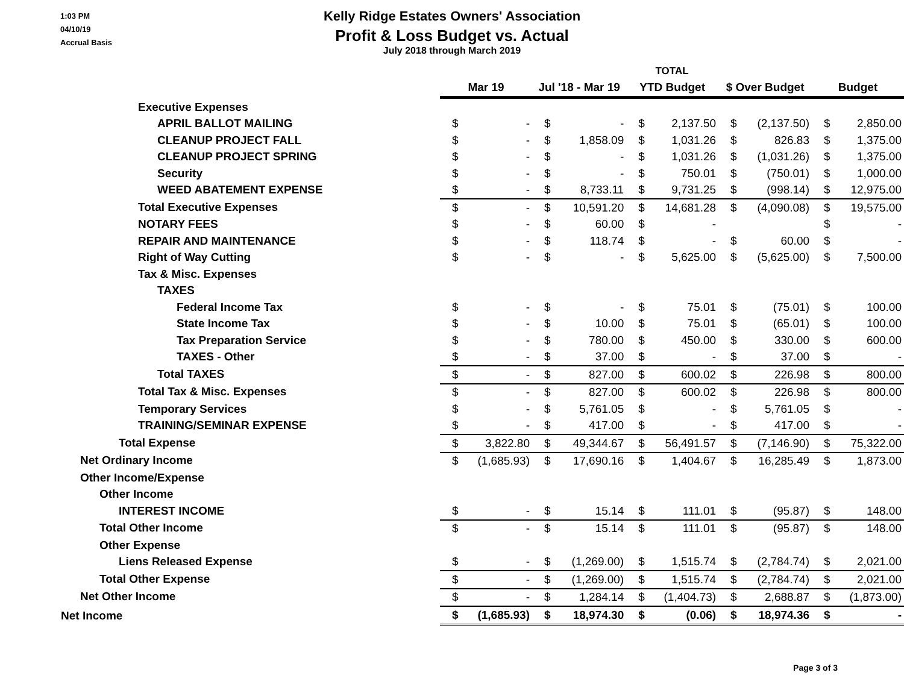1:03 PM
04/10/19
Accrual Basis
Kelly Ridge Estates Owners' Association
Profit & Loss Budget vs. Actual
July 2018 through March 2019
| | TOTAL | | | | | | | | | |
| | Mar 19 | | Jul '18 - Mar 19 | | YTD Budget | | $ Over Budget | | Budget | |
| Executive Expenses | | | | | | | | | | |
| APRIL BALLOT MAILING | $ | - | $ | - | $ | 2,137.50 | $ | (2,137.50) | $ | 2,850.00 |
| CLEANUP PROJECT FALL | $ | - | $ | 1,858.09 | $ | 1,031.26 | $ | 826.83 | $ | 1,375.00 |
| CLEANUP PROJECT SPRING | $ | - | $ | - | $ | 1,031.26 | $ | (1,031.26) | $ | 1,375.00 |
| Security | $ | - | $ | - | $ | 750.01 | $ | (750.01) | $ | 1,000.00 |
| WEED ABATEMENT EXPENSE | $ | - | $ | 8,733.11 | $ | 9,731.25 | $ | (998.14) | $ | 12,975.00 |
| Total Executive Expenses | $ | - | $ | 10,591.20 | $ | 14,681.28 | $ | (4,090.08) | $ | 19,575.00 |
| NOTARY FEES | $ | - | $ | 60.00 | $ | - | | | $ | - |
| REPAIR AND MAINTENANCE | $ | - | $ | 118.74 | $ | - | $ | 60.00 | $ | - |
| Right of Way Cutting | $ | - | $ | - | $ | 5,625.00 | $ | (5,625.00) | $ | 7,500.00 |
| Tax & Misc. Expenses | | | | | | | | | | |
| TAXES | | | | | | | | | | |
| Federal Income Tax | $ | - | $ | - | $ | 75.01 | $ | (75.01) | $ | 100.00 |
| State Income Tax | $ | - | $ | 10.00 | $ | 75.01 | $ | (65.01) | $ | 100.00 |
| Tax Preparation Service | $ | - | $ | 780.00 | $ | 450.00 | $ | 330.00 | $ | 600.00 |
| TAXES - Other | $ | - | $ | 37.00 | $ | - | $ | 37.00 | $ | - |
| Total TAXES | $ | - | $ | 827.00 | $ | 600.02 | $ | 226.98 | $ | 800.00 |
| Total Tax & Misc. Expenses | $ | - | $ | 827.00 | $ | 600.02 | $ | 226.98 | $ | 800.00 |
| Temporary Services | $ | - | $ | 5,761.05 | $ | - | $ | 5,761.05 | $ | - |
| TRAINING/SEMINAR EXPENSE | $ | - | $ | 417.00 | $ | - | $ | 417.00 | $ | - |
| Total Expense | $ | 3,822.80 | $ | 49,344.67 | $ | 56,491.57 | $ | (7,146.90) | $ | 75,322.00 |
| Net Ordinary Income | $ | (1,685.93) | $ | 17,690.16 | $ | 1,404.67 | $ | 16,285.49 | $ | 1,873.00 |
| Other Income/Expense | | | | | | | | | | |
| Other Income | | | | | | | | | | |
| INTEREST INCOME | $ | - | $ | 15.14 | $ | 111.01 | $ | (95.87) | $ | 148.00 |
| Total Other Income | $ | - | $ | 15.14 | $ | 111.01 | $ | (95.87) | $ | 148.00 |
| Other Expense | | | | | | | | | | |
| Liens Released Expense | $ | - | $ | (1,269.00) | $ | 1,515.74 | $ | (2,784.74) | $ | 2,021.00 |
| Total Other Expense | $ | - | $ | (1,269.00) | $ | 1,515.74 | $ | (2,784.74) | $ | 2,021.00 |
| Net Other Income | $ | - | $ | 1,284.14 | $ | (1,404.73) | $ | 2,688.87 | $ | (1,873.00) |
| Net Income | $ | (1,685.93) | $ | 18,974.30 | $ | (0.06) | $ | 18,974.36 | $ | - |
Page 3 of 3